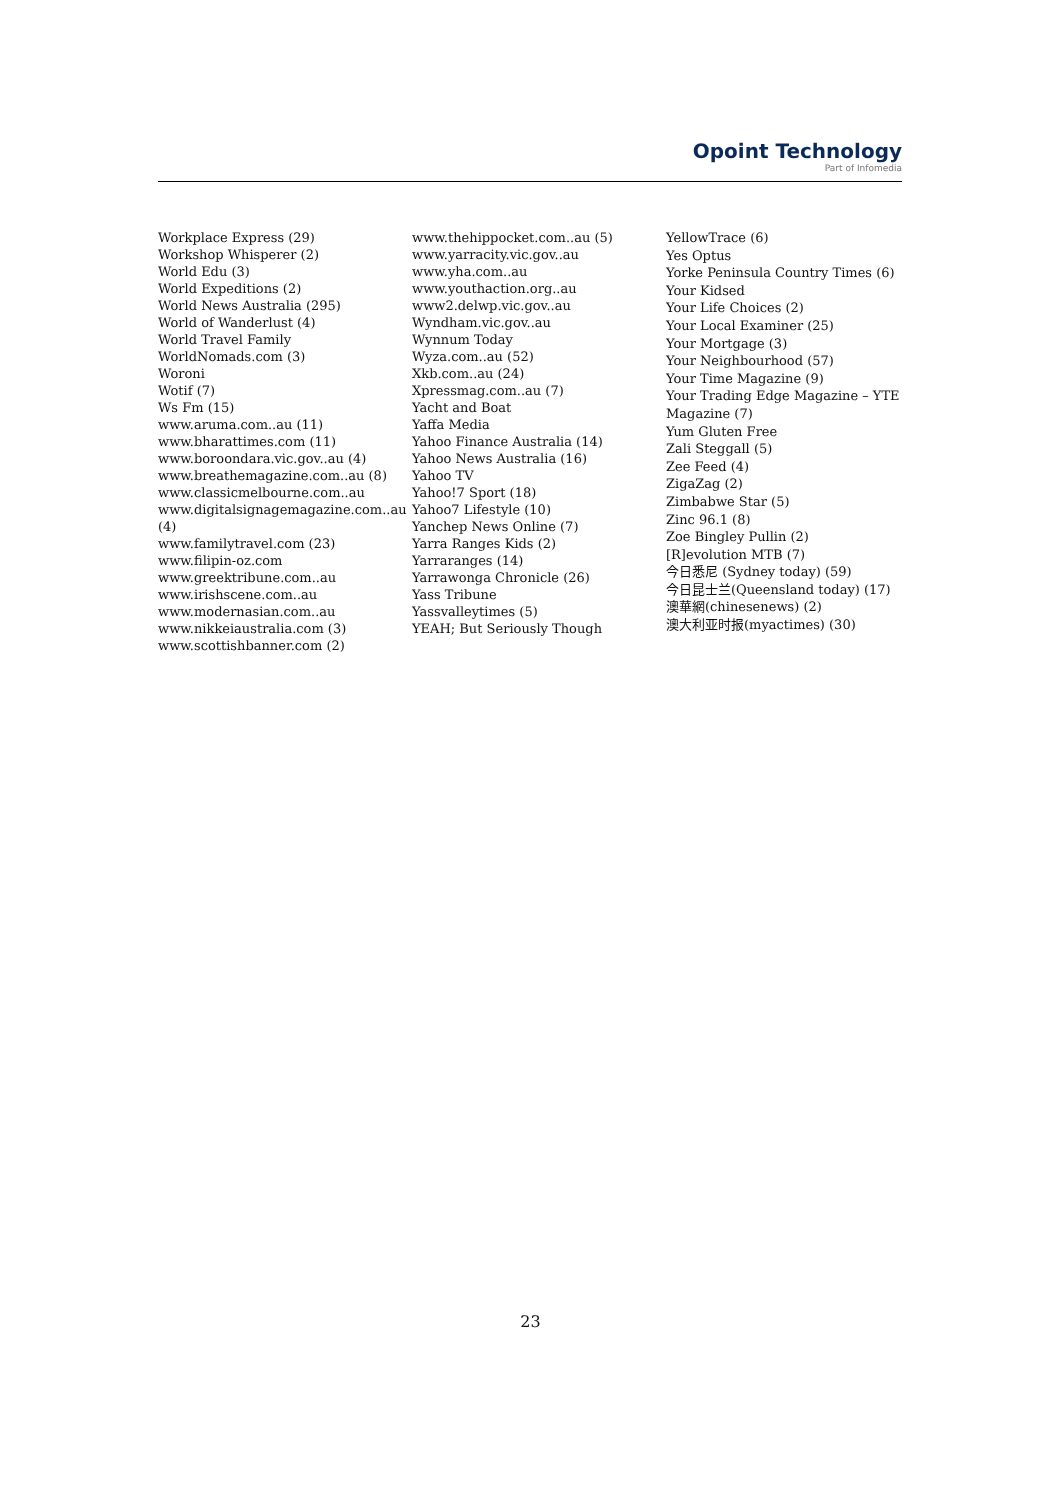Opoint Technology
Part of Infomedia
Workplace Express (29)
Workshop Whisperer (2)
World Edu (3)
World Expeditions (2)
World News Australia (295)
World of Wanderlust (4)
World Travel Family
WorldNomads.com (3)
Woroni
Wotif (7)
Ws Fm (15)
www.aruma.com..au (11)
www.bharattimes.com (11)
www.boroondara.vic.gov..au (4)
www.breathemagazine.com..au (8)
www.classicmelbourne.com..au
www.digitalsignagemagazine.com..au (4)
www.familytravel.com (23)
www.filipin-oz.com
www.greektribune.com..au
www.irishscene.com..au
www.modernasian.com..au
www.nikkeiaustralia.com (3)
www.scottishbanner.com (2)
www.thehippocket.com..au (5)
www.yarracity.vic.gov..au
www.yha.com..au
www.youthaction.org..au
www2.delwp.vic.gov..au
Wyndham.vic.gov..au
Wynnum Today
Wyza.com..au (52)
Xkb.com..au (24)
Xpressmag.com..au (7)
Yacht and Boat
Yaffa Media
Yahoo Finance Australia (14)
Yahoo News Australia (16)
Yahoo TV
Yahoo!7 Sport (18)
Yahoo7 Lifestyle (10)
Yanchep News Online (7)
Yarra Ranges Kids (2)
Yarraranges (14)
Yarrawonga Chronicle (26)
Yass Tribune
Yassvalleytimes (5)
YEAH; But Seriously Though
YellowTrace (6)
Yes Optus
Yorke Peninsula Country Times (6)
Your Kidsed
Your Life Choices (2)
Your Local Examiner (25)
Your Mortgage (3)
Your Neighbourhood (57)
Your Time Magazine (9)
Your Trading Edge Magazine – YTE Magazine (7)
Yum Gluten Free
Zali Steggall (5)
Zee Feed (4)
ZigaZag (2)
Zimbabwe Star (5)
Zinc 96.1 (8)
Zoe Bingley Pullin (2)
[R]evolution MTB (7)
今日悉尼 (Sydney today) (59)
今日昆士兰(Queensland today) (17)
澳華網(chinesenews) (2)
澳大利亚时报(myactimes) (30)
23